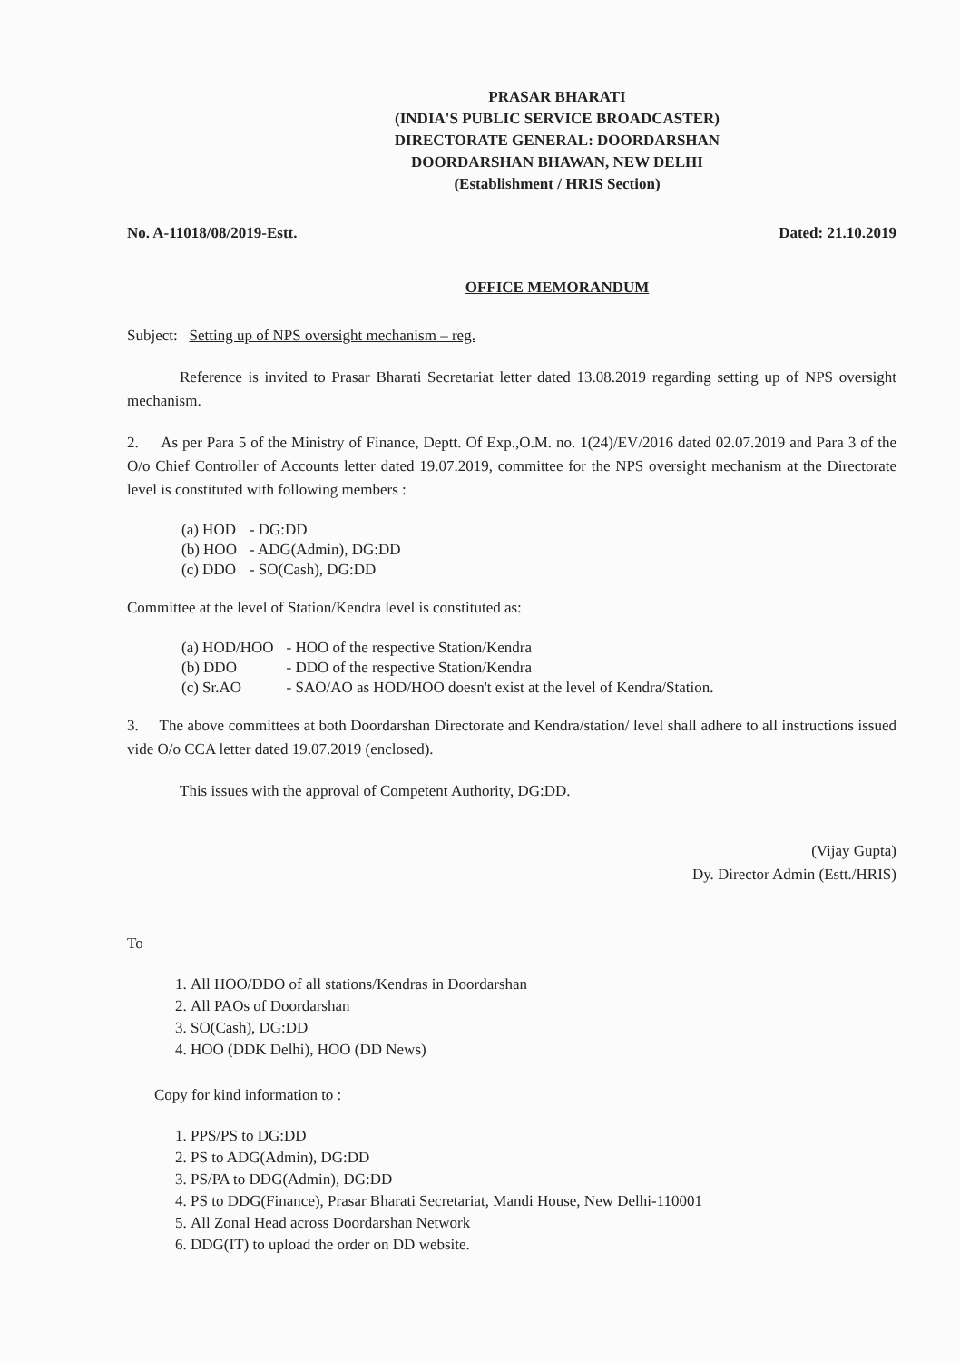PRASAR BHARATI
(INDIA'S PUBLIC SERVICE BROADCASTER)
DIRECTORATE GENERAL: DOORDARSHAN
DOORDARSHAN BHAWAN, NEW DELHI
(Establishment / HRIS Section)
No. A-11018/08/2019-Estt. Dated: 21.10.2019
OFFICE MEMORANDUM
Subject: Setting up of NPS oversight mechanism – reg.
Reference is invited to Prasar Bharati Secretariat letter dated 13.08.2019 regarding setting up of NPS oversight mechanism.
2. As per Para 5 of the Ministry of Finance, Deptt. Of Exp.,O.M. no. 1(24)/EV/2016 dated 02.07.2019 and Para 3 of the O/o Chief Controller of Accounts letter dated 19.07.2019, committee for the NPS oversight mechanism at the Directorate level is constituted with following members :
| (a) HOD | - DG:DD |
| (b) HOO | - ADG(Admin), DG:DD |
| (c) DDO | - SO(Cash), DG:DD |
Committee at the level of Station/Kendra level is constituted as:
| (a) HOD/HOO | - HOO of the respective Station/Kendra |
| (b) DDO | - DDO of the respective Station/Kendra |
| (c) Sr.AO | - SAO/AO as HOD/HOO doesn't exist at the level of Kendra/Station. |
3. The above committees at both Doordarshan Directorate and Kendra/station/ level shall adhere to all instructions issued vide O/o CCA letter dated 19.07.2019 (enclosed).
This issues with the approval of Competent Authority, DG:DD.
(Vijay Gupta)
Dy. Director Admin (Estt./HRIS)
To
1. All HOO/DDO of all stations/Kendras in Doordarshan
2. All PAOs of Doordarshan
3. SO(Cash), DG:DD
4. HOO (DDK Delhi), HOO (DD News)
Copy for kind information to :
1. PPS/PS to DG:DD
2. PS to ADG(Admin), DG:DD
3. PS/PA to DDG(Admin), DG:DD
4. PS to DDG(Finance), Prasar Bharati Secretariat, Mandi House, New Delhi-110001
5. All Zonal Head across Doordarshan Network
6. DDG(IT) to upload the order on DD website.